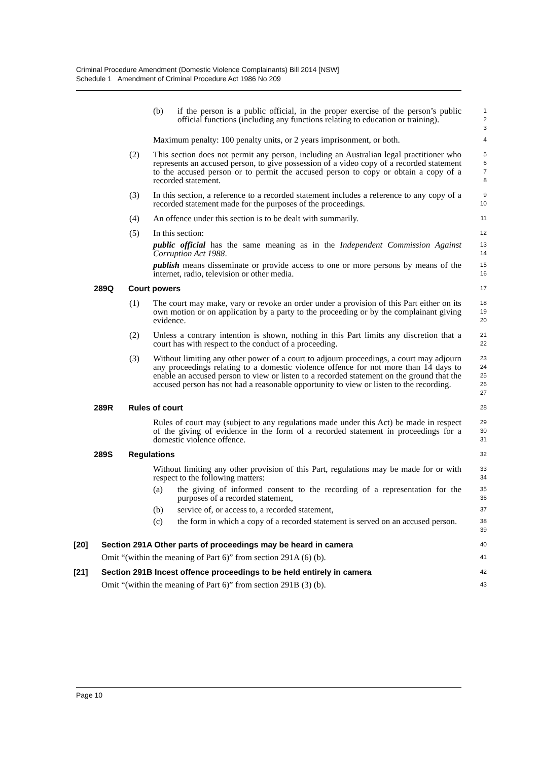Criminal Procedure Amendment (Domestic Violence Complainants) Bill 2014 [NSW]
Schedule 1 Amendment of Criminal Procedure Act 1986 No 209
(b) if the person is a public official, in the proper exercise of the person’s public official functions (including any functions relating to education or training).
1
2
3
Maximum penalty: 100 penalty units, or 2 years imprisonment, or both.
4
(2) This section does not permit any person, including an Australian legal practitioner who represents an accused person, to give possession of a video copy of a recorded statement to the accused person or to permit the accused person to copy or obtain a copy of a recorded statement.
5
6
7
8
(3) In this section, a reference to a recorded statement includes a reference to any copy of a recorded statement made for the purposes of the proceedings.
9
10
(4) An offence under this section is to be dealt with summarily.
11
(5) In this section:
12
public official has the same meaning as in the Independent Commission Against Corruption Act 1988.
13
14
publish means disseminate or provide access to one or more persons by means of the internet, radio, television or other media.
15
16
289Q Court powers
17
(1) The court may make, vary or revoke an order under a provision of this Part either on its own motion or on application by a party to the proceeding or by the complainant giving evidence.
18
19
20
(2) Unless a contrary intention is shown, nothing in this Part limits any discretion that a court has with respect to the conduct of a proceeding.
21
22
(3) Without limiting any other power of a court to adjourn proceedings, a court may adjourn any proceedings relating to a domestic violence offence for not more than 14 days to enable an accused person to view or listen to a recorded statement on the ground that the accused person has not had a reasonable opportunity to view or listen to the recording.
23
24
25
26
27
289R Rules of court
28
Rules of court may (subject to any regulations made under this Act) be made in respect of the giving of evidence in the form of a recorded statement in proceedings for a domestic violence offence.
29
30
31
289S Regulations
32
Without limiting any other provision of this Part, regulations may be made for or with respect to the following matters:
33
34
(a) the giving of informed consent to the recording of a representation for the purposes of a recorded statement,
35
36
(b) service of, or access to, a recorded statement,
37
(c) the form in which a copy of a recorded statement is served on an accused person.
38
39
[20] Section 291A Other parts of proceedings may be heard in camera
40
Omit “(within the meaning of Part 6)” from section 291A (6) (b).
41
[21] Section 291B Incest offence proceedings to be held entirely in camera
42
Omit “(within the meaning of Part 6)” from section 291B (3) (b).
43
Page 10